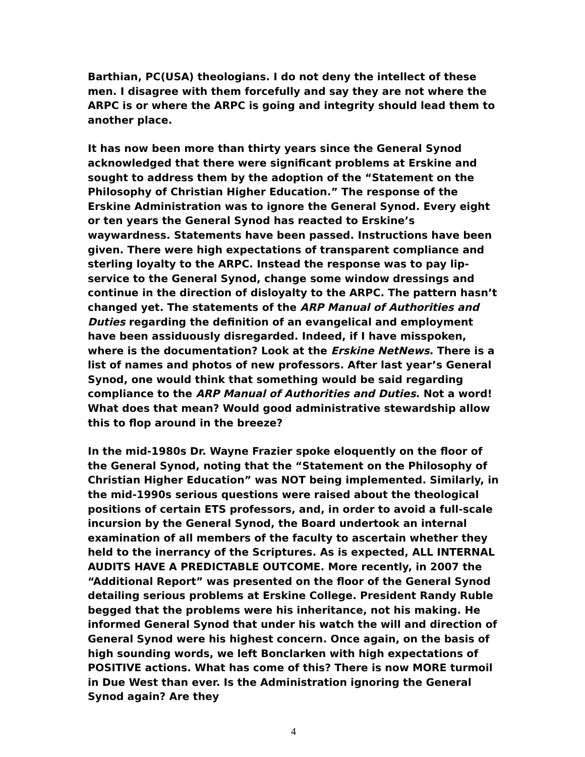Barthian, PC(USA) theologians. I do not deny the intellect of these men. I disagree with them forcefully and say they are not where the ARPC is or where the ARPC is going and integrity should lead them to another place.
It has now been more than thirty years since the General Synod acknowledged that there were significant problems at Erskine and sought to address them by the adoption of the “Statement on the Philosophy of Christian Higher Education.” The response of the Erskine Administration was to ignore the General Synod. Every eight or ten years the General Synod has reacted to Erskine’s waywardness. Statements have been passed. Instructions have been given. There were high expectations of transparent compliance and sterling loyalty to the ARPC. Instead the response was to pay lip-service to the General Synod, change some window dressings and continue in the direction of disloyalty to the ARPC. The pattern hasn’t changed yet. The statements of the ARP Manual of Authorities and Duties regarding the definition of an evangelical and employment have been assiduously disregarded. Indeed, if I have misspoken, where is the documentation? Look at the Erskine NetNews. There is a list of names and photos of new professors. After last year’s General Synod, one would think that something would be said regarding compliance to the ARP Manual of Authorities and Duties. Not a word! What does that mean? Would good administrative stewardship allow this to flop around in the breeze?
In the mid-1980s Dr. Wayne Frazier spoke eloquently on the floor of the General Synod, noting that the “Statement on the Philosophy of Christian Higher Education” was NOT being implemented. Similarly, in the mid-1990s serious questions were raised about the theological positions of certain ETS professors, and, in order to avoid a full-scale incursion by the General Synod, the Board undertook an internal examination of all members of the faculty to ascertain whether they held to the inerrancy of the Scriptures. As is expected, ALL INTERNAL AUDITS HAVE A PREDICTABLE OUTCOME. More recently, in 2007 the “Additional Report” was presented on the floor of the General Synod detailing serious problems at Erskine College. President Randy Ruble begged that the problems were his inheritance, not his making. He informed General Synod that under his watch the will and direction of General Synod were his highest concern. Once again, on the basis of high sounding words, we left Bonclarken with high expectations of POSITIVE actions. What has come of this? There is now MORE turmoil in Due West than ever. Is the Administration ignoring the General Synod again? Are they
4